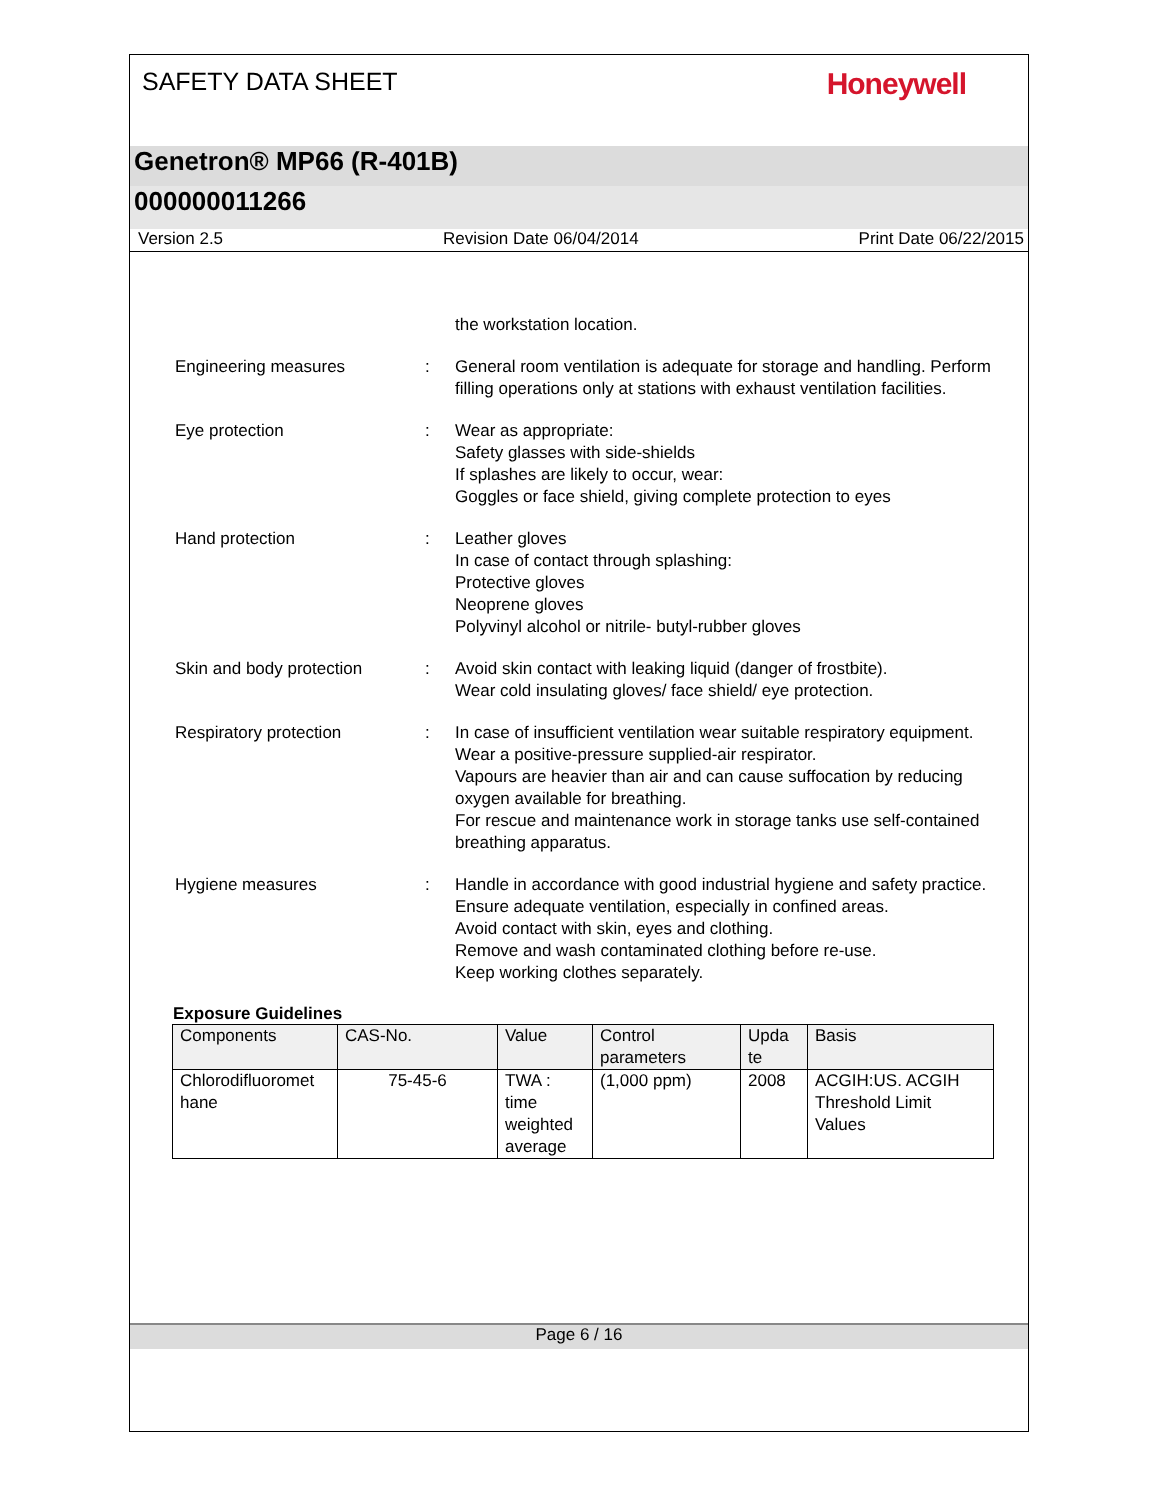SAFETY DATA SHEET
Honeywell
Genetron® MP66 (R-401B)
000000011266
Version 2.5 Revision Date 06/04/2014 Print Date 06/22/2015
the workstation location.
Engineering measures : General room ventilation is adequate for storage and handling. Perform filling operations only at stations with exhaust ventilation facilities.
Eye protection : Wear as appropriate:
Safety glasses with side-shields
If splashes are likely to occur, wear:
Goggles or face shield, giving complete protection to eyes
Hand protection : Leather gloves
In case of contact through splashing:
Protective gloves
Neoprene gloves
Polyvinyl alcohol or nitrile- butyl-rubber gloves
Skin and body protection : Avoid skin contact with leaking liquid (danger of frostbite).
Wear cold insulating gloves/ face shield/ eye protection.
Respiratory protection : In case of insufficient ventilation wear suitable respiratory equipment.
Wear a positive-pressure supplied-air respirator.
Vapours are heavier than air and can cause suffocation by reducing oxygen available for breathing.
For rescue and maintenance work in storage tanks use self-contained breathing apparatus.
Hygiene measures : Handle in accordance with good industrial hygiene and safety practice.
Ensure adequate ventilation, especially in confined areas.
Avoid contact with skin, eyes and clothing.
Remove and wash contaminated clothing before re-use.
Keep working clothes separately.
Exposure Guidelines
| Components | CAS-No. | Value | Control parameters | Upda te | Basis |
| --- | --- | --- | --- | --- | --- |
| Chlorodifluoromet hane | 75-45-6 | TWA : time weighted average | (1,000 ppm) | 2008 | ACGIH:US. ACGIH Threshold Limit Values |
Page 6 / 16